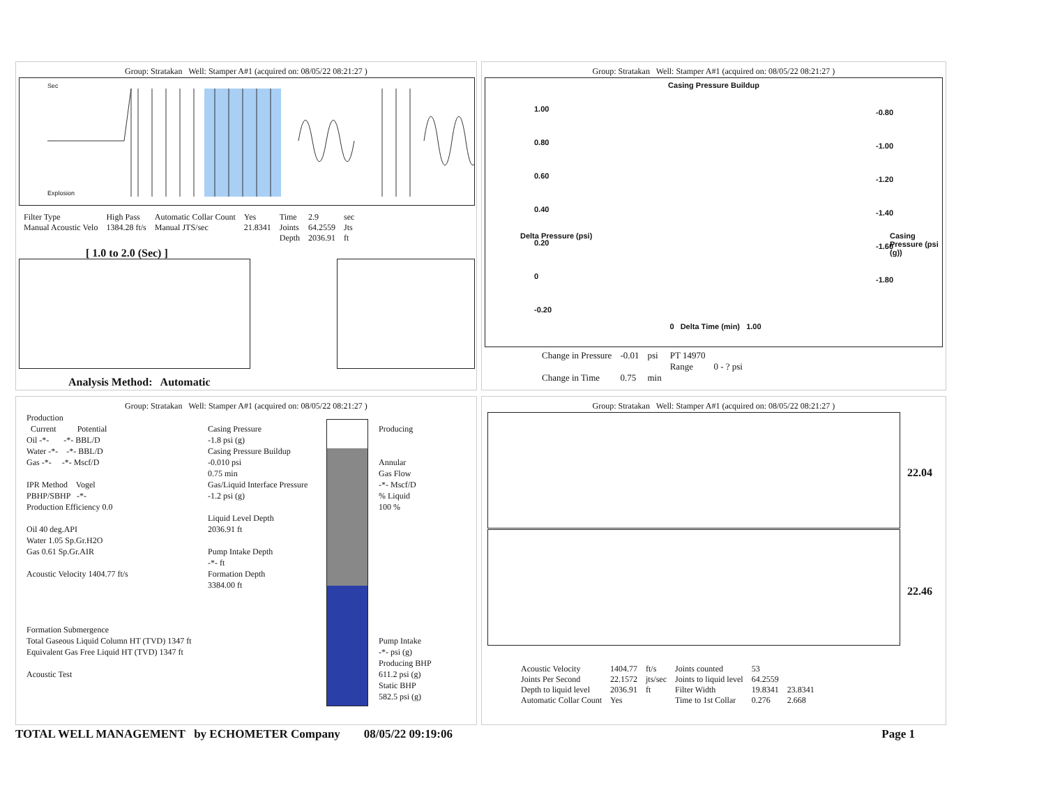Group: Stratakan Well: Stamper A#1 (acquired on: 08/05/22 08:21:27 )
Sec
Explosion
| Filter Type | High Pass | Automatic Collar Count | Yes | Time | 2.9 | sec |
| Manual Acoustic Velo | 1384.28 ft/s | Manual JTS/sec | 21.8341 | Joints | 64.2559 | Jts |
| | | | | Depth | 2036.91 | ft |
[ 1.0 to 2.0 (Sec) ]
Analysis Method: Automatic
Group: Stratakan Well: Stamper A#1 (acquired on: 08/05/22 08:21:27 )
Casing Pressure Buildup
1.00
0.80
0.60
0.40
0.20
0
-0.20
-0.80
-1.00
-1.20
-1.40
-1.60
-1.80
Delta Pressure (psi) Casing Pressure (psi (g))
0 Delta Time (min) 1.00
| Change in Pressure | -0.01 | psi | PT 14970 | |
| | | | Range | 0 - ? psi |
| Change in Time | 0.75 | min | | |
Group: Stratakan Well: Stamper A#1 (acquired on: 08/05/22 08:21:27 )
Production
Current Potential
Oil -*- -*- BBL/D
Water -*- -*- BBL/D
Gas -*- -*- Mscf/D
IPR Method Vogel
PBHP/SBHP -*-
Production Efficiency 0.0
Oil 40 deg.API
Water 1.05 Sp.Gr.H2O
Gas 0.61 Sp.Gr.AIR
Acoustic Velocity 1404.77 ft/s
Formation Submergence
Total Gaseous Liquid Column HT (TVD) 1347 ft
Equivalent Gas Free Liquid HT (TVD) 1347 ft
Acoustic Test
Casing Pressure
-1.8 psi (g)
Casing Pressure Buildup
-0.010 psi
0.75 min
Gas/Liquid Interface Pressure
-1.2 psi (g)
Liquid Level Depth
2036.91 ft
Pump Intake Depth
-*- ft
Formation Depth
3384.00 ft
Producing
Annular
Gas Flow
-*- Mscf/D
% Liquid
100 %
Pump Intake
-*- psi (g)
Producing BHP
611.2 psi (g)
Static BHP
582.5 psi (g)
Group: Stratakan Well: Stamper A#1 (acquired on: 08/05/22 08:21:27 )
22.04
22.46
| Acoustic Velocity | 1404.77 | ft/s | Joints counted | 53 | |
| Joints Per Second | 22.1572 | jts/sec | Joints to liquid level | 64.2559 | |
| Depth to liquid level | 2036.91 | ft | Filter Width | 19.8341 | 23.8341 |
| Automatic Collar Count | Yes | | Time to 1st Collar | 0.276 | 2.668 |
TOTAL WELL MANAGEMENT by ECHOMETER Company 08/05/22 09:19:06 Page 1